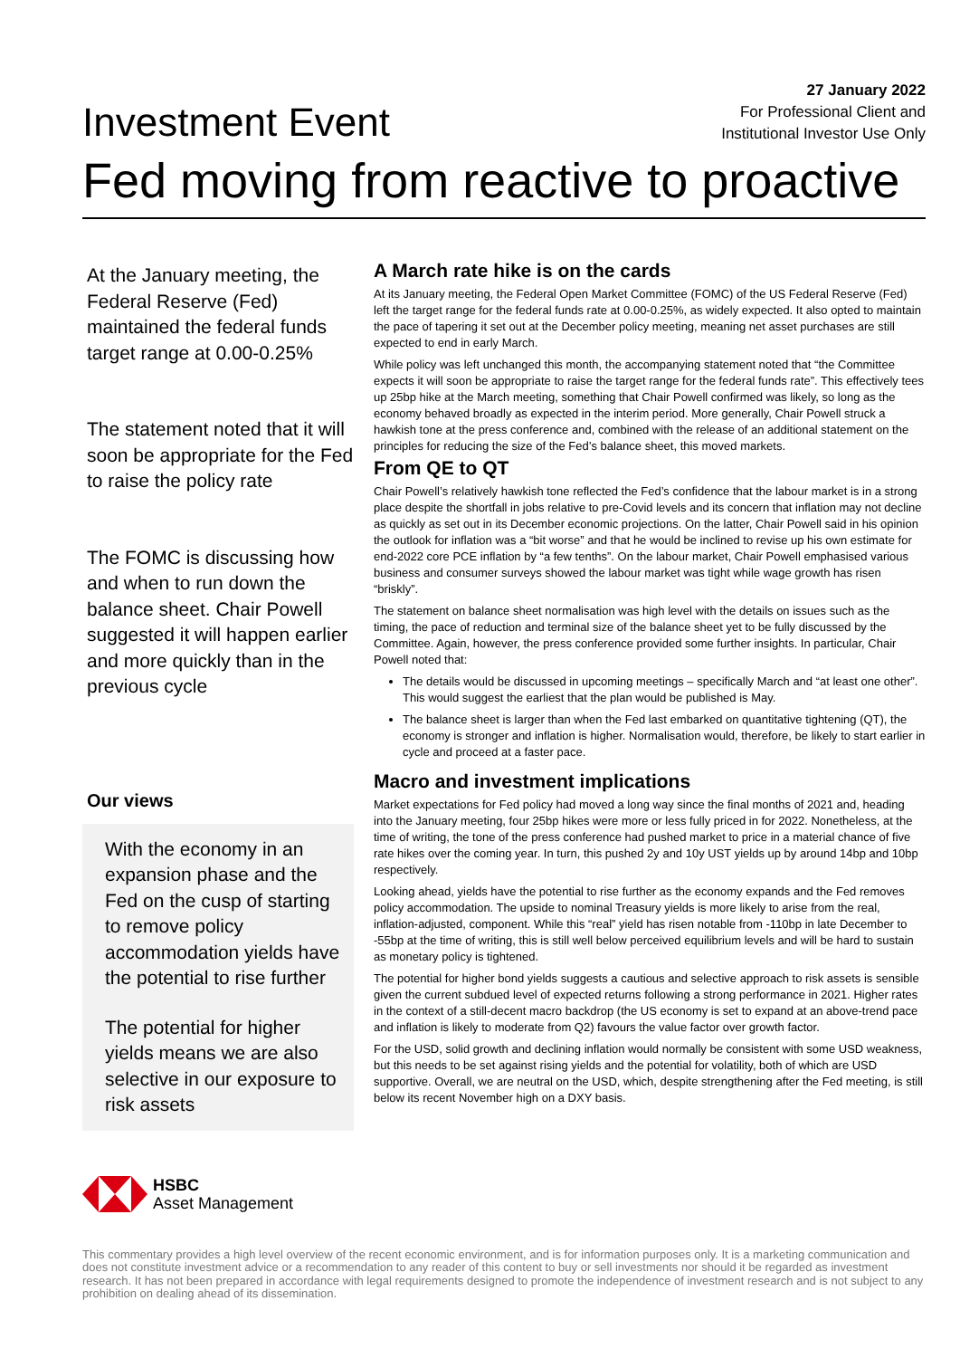Investment Event
27 January 2022
For Professional Client and
Institutional Investor Use Only
Fed moving from reactive to proactive
At the January meeting, the Federal Reserve (Fed) maintained the federal funds target range at 0.00-0.25%
The statement noted that it will soon be appropriate for the Fed to raise the policy rate
The FOMC is discussing how and when to run down the balance sheet. Chair Powell suggested it will happen earlier and more quickly than in the previous cycle
Our views
With the economy in an expansion phase and the Fed on the cusp of starting to remove policy accommodation yields have the potential to rise further
The potential for higher yields means we are also selective in our exposure to risk assets
HSBC
Asset Management
A March rate hike is on the cards
At its January meeting, the Federal Open Market Committee (FOMC) of the US Federal Reserve (Fed) left the target range for the federal funds rate at 0.00-0.25%, as widely expected. It also opted to maintain the pace of tapering it set out at the December policy meeting, meaning net asset purchases are still expected to end in early March.
While policy was left unchanged this month, the accompanying statement noted that “the Committee expects it will soon be appropriate to raise the target range for the federal funds rate”. This effectively tees up 25bp hike at the March meeting, something that Chair Powell confirmed was likely, so long as the economy behaved broadly as expected in the interim period. More generally, Chair Powell struck a hawkish tone at the press conference and, combined with the release of an additional statement on the principles for reducing the size of the Fed’s balance sheet, this moved markets.
From QE to QT
Chair Powell’s relatively hawkish tone reflected the Fed’s confidence that the labour market is in a strong place despite the shortfall in jobs relative to pre-Covid levels and its concern that inflation may not decline as quickly as set out in its December economic projections. On the latter, Chair Powell said in his opinion the outlook for inflation was a “bit worse” and that he would be inclined to revise up his own estimate for end-2022 core PCE inflation by “a few tenths”. On the labour market, Chair Powell emphasised various business and consumer surveys showed the labour market was tight while wage growth has risen “briskly”.
The statement on balance sheet normalisation was high level with the details on issues such as the timing, the pace of reduction and terminal size of the balance sheet yet to be fully discussed by the Committee. Again, however, the press conference provided some further insights. In particular, Chair Powell noted that:
The details would be discussed in upcoming meetings – specifically March and “at least one other”. This would suggest the earliest that the plan would be published is May.
The balance sheet is larger than when the Fed last embarked on quantitative tightening (QT), the economy is stronger and inflation is higher. Normalisation would, therefore, be likely to start earlier in cycle and proceed at a faster pace.
Macro and investment implications
Market expectations for Fed policy had moved a long way since the final months of 2021 and, heading into the January meeting, four 25bp hikes were more or less fully priced in for 2022. Nonetheless, at the time of writing, the tone of the press conference had pushed market to price in a material chance of five rate hikes over the coming year. In turn, this pushed 2y and 10y UST yields up by around 14bp and 10bp respectively.
Looking ahead, yields have the potential to rise further as the economy expands and the Fed removes policy accommodation. The upside to nominal Treasury yields is more likely to arise from the real, inflation-adjusted, component. While this “real” yield has risen notable from -110bp in late December to -55bp at the time of writing, this is still well below perceived equilibrium levels and will be hard to sustain as monetary policy is tightened.
The potential for higher bond yields suggests a cautious and selective approach to risk assets is sensible given the current subdued level of expected returns following a strong performance in 2021. Higher rates in the context of a still-decent macro backdrop (the US economy is set to expand at an above-trend pace and inflation is likely to moderate from Q2) favours the value factor over growth factor.
For the USD, solid growth and declining inflation would normally be consistent with some USD weakness, but this needs to be set against rising yields and the potential for volatility, both of which are USD supportive. Overall, we are neutral on the USD, which, despite strengthening after the Fed meeting, is still below its recent November high on a DXY basis.
This commentary provides a high level overview of the recent economic environment, and is for information purposes only. It is a marketing communication and does not constitute investment advice or a recommendation to any reader of this content to buy or sell investments nor should it be regarded as investment research. It has not been prepared in accordance with legal requirements designed to promote the independence of investment research and is not subject to any prohibition on dealing ahead of its dissemination.